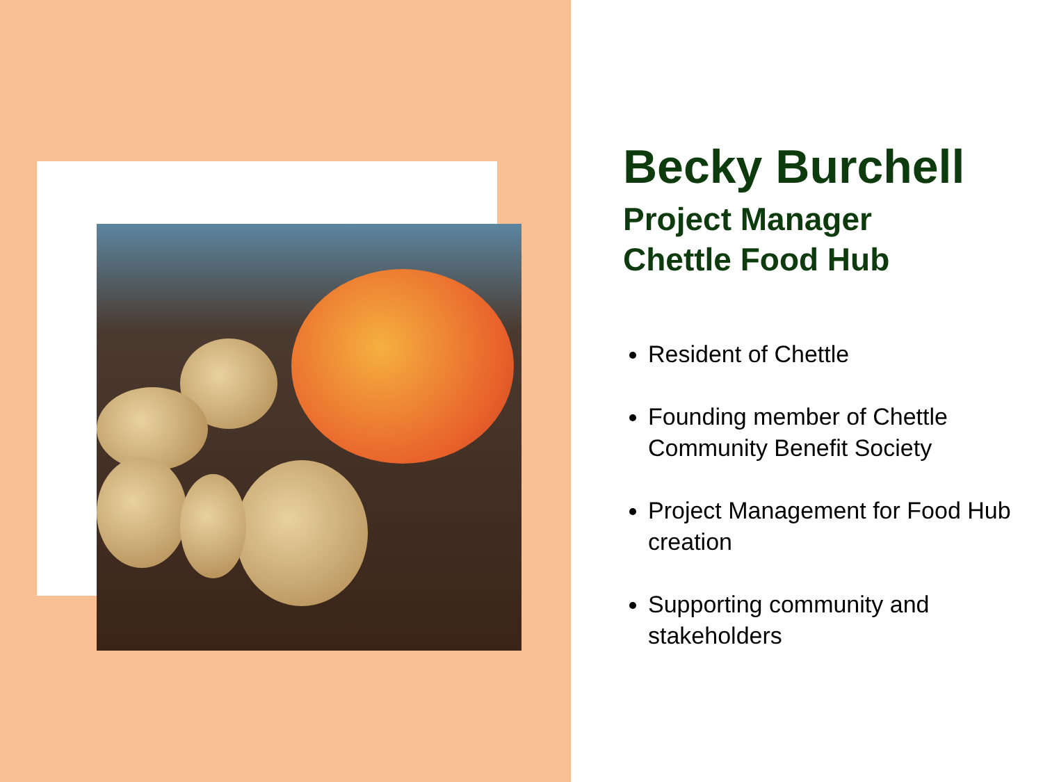Becky Burchell
Project Manager
Chettle Food Hub
Resident of Chettle
Founding member of Chettle Community Benefit Society
Project Management for Food Hub creation
Supporting community and stakeholders